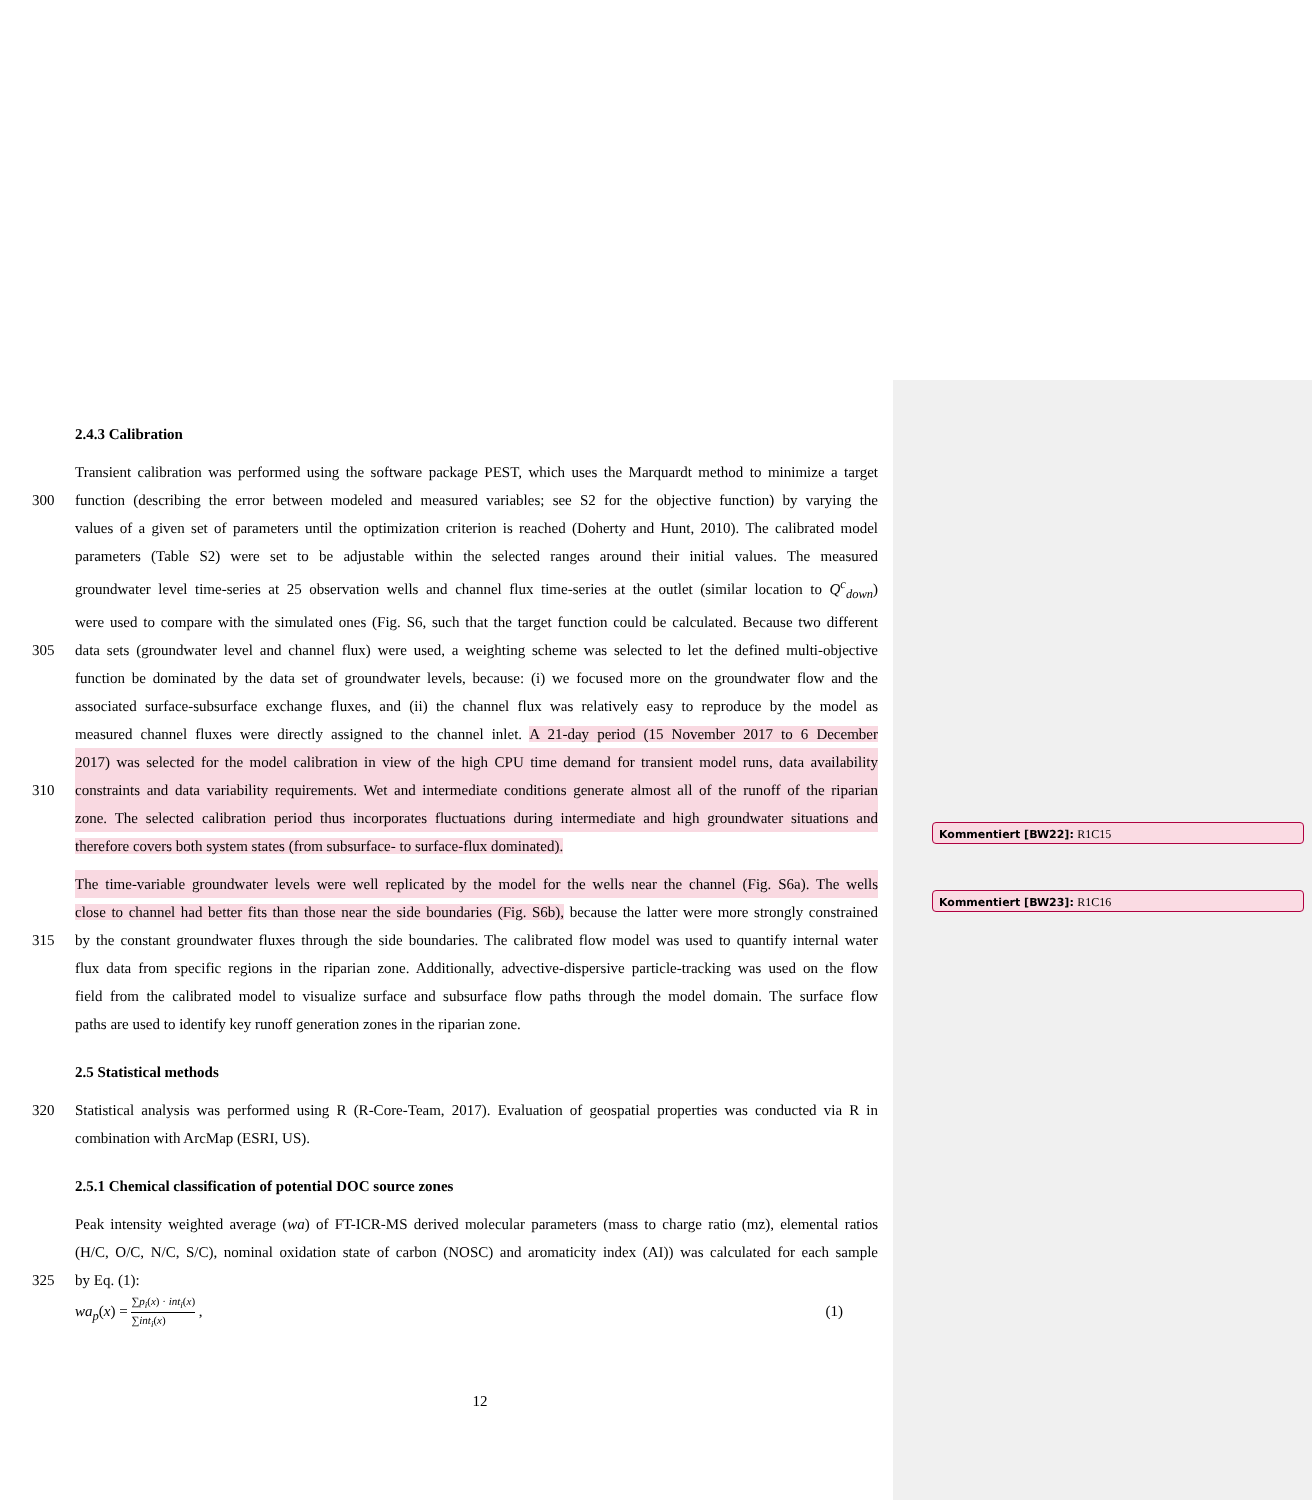2.4.3 Calibration
Transient calibration was performed using the software package PEST, which uses the Marquardt method to minimize a target
300 function (describing the error between modeled and measured variables; see S2 for the objective function) by varying the
values of a given set of parameters until the optimization criterion is reached (Doherty and Hunt, 2010). The calibrated model
parameters (Table S2) were set to be adjustable within the selected ranges around their initial values. The measured
groundwater level time-series at 25 observation wells and channel flux time-series at the outlet (similar location to Q<sup>c</sup><sub>down</sub>)
were used to compare with the simulated ones (Fig. S6, such that the target function could be calculated. Because two different
305 data sets (groundwater level and channel flux) were used, a weighting scheme was selected to let the defined multi-objective
function be dominated by the data set of groundwater levels, because: (i) we focused more on the groundwater flow and the
associated surface-subsurface exchange fluxes, and (ii) the channel flux was relatively easy to reproduce by the model as
measured channel fluxes were directly assigned to the channel inlet. A 21-day period (15 November 2017 to 6 December
2017) was selected for the model calibration in view of the high CPU time demand for transient model runs, data availability
310 constraints and data variability requirements. Wet and intermediate conditions generate almost all of the runoff of the riparian
zone. The selected calibration period thus incorporates fluctuations during intermediate and high groundwater situations and
therefore covers both system states (from subsurface- to surface-flux dominated).
The time-variable groundwater levels were well replicated by the model for the wells near the channel (Fig. S6a). The wells
close to channel had better fits than those near the side boundaries (Fig. S6b), because the latter were more strongly constrained
315 by the constant groundwater fluxes through the side boundaries. The calibrated flow model was used to quantify internal water
flux data from specific regions in the riparian zone. Additionally, advective-dispersive particle-tracking was used on the flow
field from the calibrated model to visualize surface and subsurface flow paths through the model domain. The surface flow
paths are used to identify key runoff generation zones in the riparian zone.
2.5 Statistical methods
320 Statistical analysis was performed using R (R-Core-Team, 2017). Evaluation of geospatial properties was conducted via R in
combination with ArcMap (ESRI, US).
2.5.1 Chemical classification of potential DOC source zones
Peak intensity weighted average (wa) of FT-ICR-MS derived molecular parameters (mass to charge ratio (mz), elemental ratios
(H/C, O/C, N/C, S/C), nominal oxidation state of carbon (NOSC) and aromaticity index (AI)) was calculated for each sample
325 by Eq. (1):
wa<sub>p</sub>(x) = ∑p<sub>i</sub>(x) · int<sub>i</sub>(x) ∑int<sub>i</sub>(x) , (1)
12
Kommentiert [BW22]: R1C15
Kommentiert [BW23]: R1C16